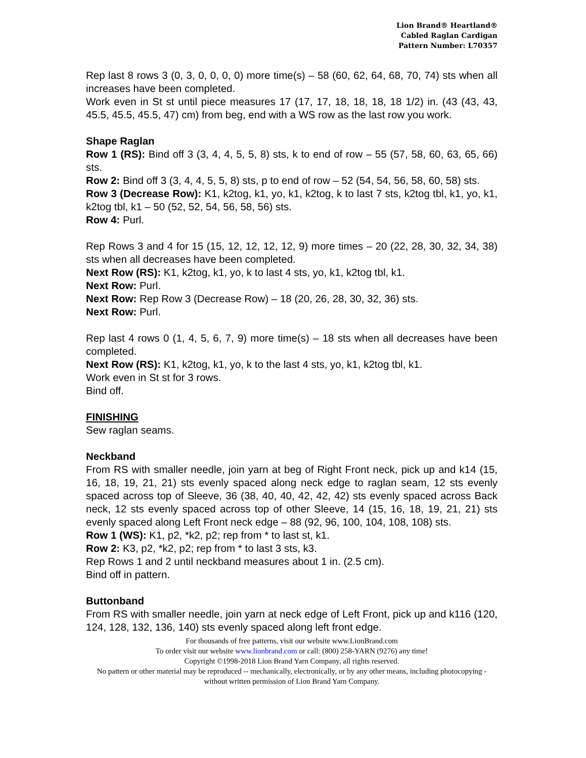Lion Brand® Heartland®
Cabled Raglan Cardigan
Pattern Number: L70357
Rep last 8 rows 3 (0, 3, 0, 0, 0, 0) more time(s) – 58 (60, 62, 64, 68, 70, 74) sts when all increases have been completed.
Work even in St st until piece measures 17 (17, 17, 18, 18, 18, 18 1/2) in. (43 (43, 43, 45.5, 45.5, 45.5, 47) cm) from beg, end with a WS row as the last row you work.
Shape Raglan
Row 1 (RS): Bind off 3 (3, 4, 4, 5, 5, 8) sts, k to end of row – 55 (57, 58, 60, 63, 65, 66) sts.
Row 2: Bind off 3 (3, 4, 4, 5, 5, 8) sts, p to end of row – 52 (54, 54, 56, 58, 60, 58) sts.
Row 3 (Decrease Row): K1, k2tog, k1, yo, k1, k2tog, k to last 7 sts, k2tog tbl, k1, yo, k1, k2tog tbl, k1 – 50 (52, 52, 54, 56, 58, 56) sts.
Row 4: Purl.
Rep Rows 3 and 4 for 15 (15, 12, 12, 12, 12, 9) more times – 20 (22, 28, 30, 32, 34, 38) sts when all decreases have been completed.
Next Row (RS): K1, k2tog, k1, yo, k to last 4 sts, yo, k1, k2tog tbl, k1.
Next Row: Purl.
Next Row: Rep Row 3 (Decrease Row) – 18 (20, 26, 28, 30, 32, 36) sts.
Next Row: Purl.
Rep last 4 rows 0 (1, 4, 5, 6, 7, 9) more time(s) – 18 sts when all decreases have been completed.
Next Row (RS): K1, k2tog, k1, yo, k to the last 4 sts, yo, k1, k2tog tbl, k1.
Work even in St st for 3 rows.
Bind off.
FINISHING
Sew raglan seams.
Neckband
From RS with smaller needle, join yarn at beg of Right Front neck, pick up and k14 (15, 16, 18, 19, 21, 21) sts evenly spaced along neck edge to raglan seam, 12 sts evenly spaced across top of Sleeve, 36 (38, 40, 40, 42, 42, 42) sts evenly spaced across Back neck, 12 sts evenly spaced across top of other Sleeve, 14 (15, 16, 18, 19, 21, 21) sts evenly spaced along Left Front neck edge – 88 (92, 96, 100, 104, 108, 108) sts.
Row 1 (WS): K1, p2, *k2, p2; rep from * to last st, k1.
Row 2: K3, p2, *k2, p2; rep from * to last 3 sts, k3.
Rep Rows 1 and 2 until neckband measures about 1 in. (2.5 cm).
Bind off in pattern.
Buttonband
From RS with smaller needle, join yarn at neck edge of Left Front, pick up and k116 (120, 124, 128, 132, 136, 140) sts evenly spaced along left front edge.
For thousands of free patterns, visit our website www.LionBrand.com
To order visit our website www.lionbrand.com or call: (800) 258-YARN (9276) any time!
Copyright ©1998-2018 Lion Brand Yarn Company, all rights reserved.
No pattern or other material may be reproduced -- mechanically, electronically, or by any other means, including photocopying - without written permission of Lion Brand Yarn Company.